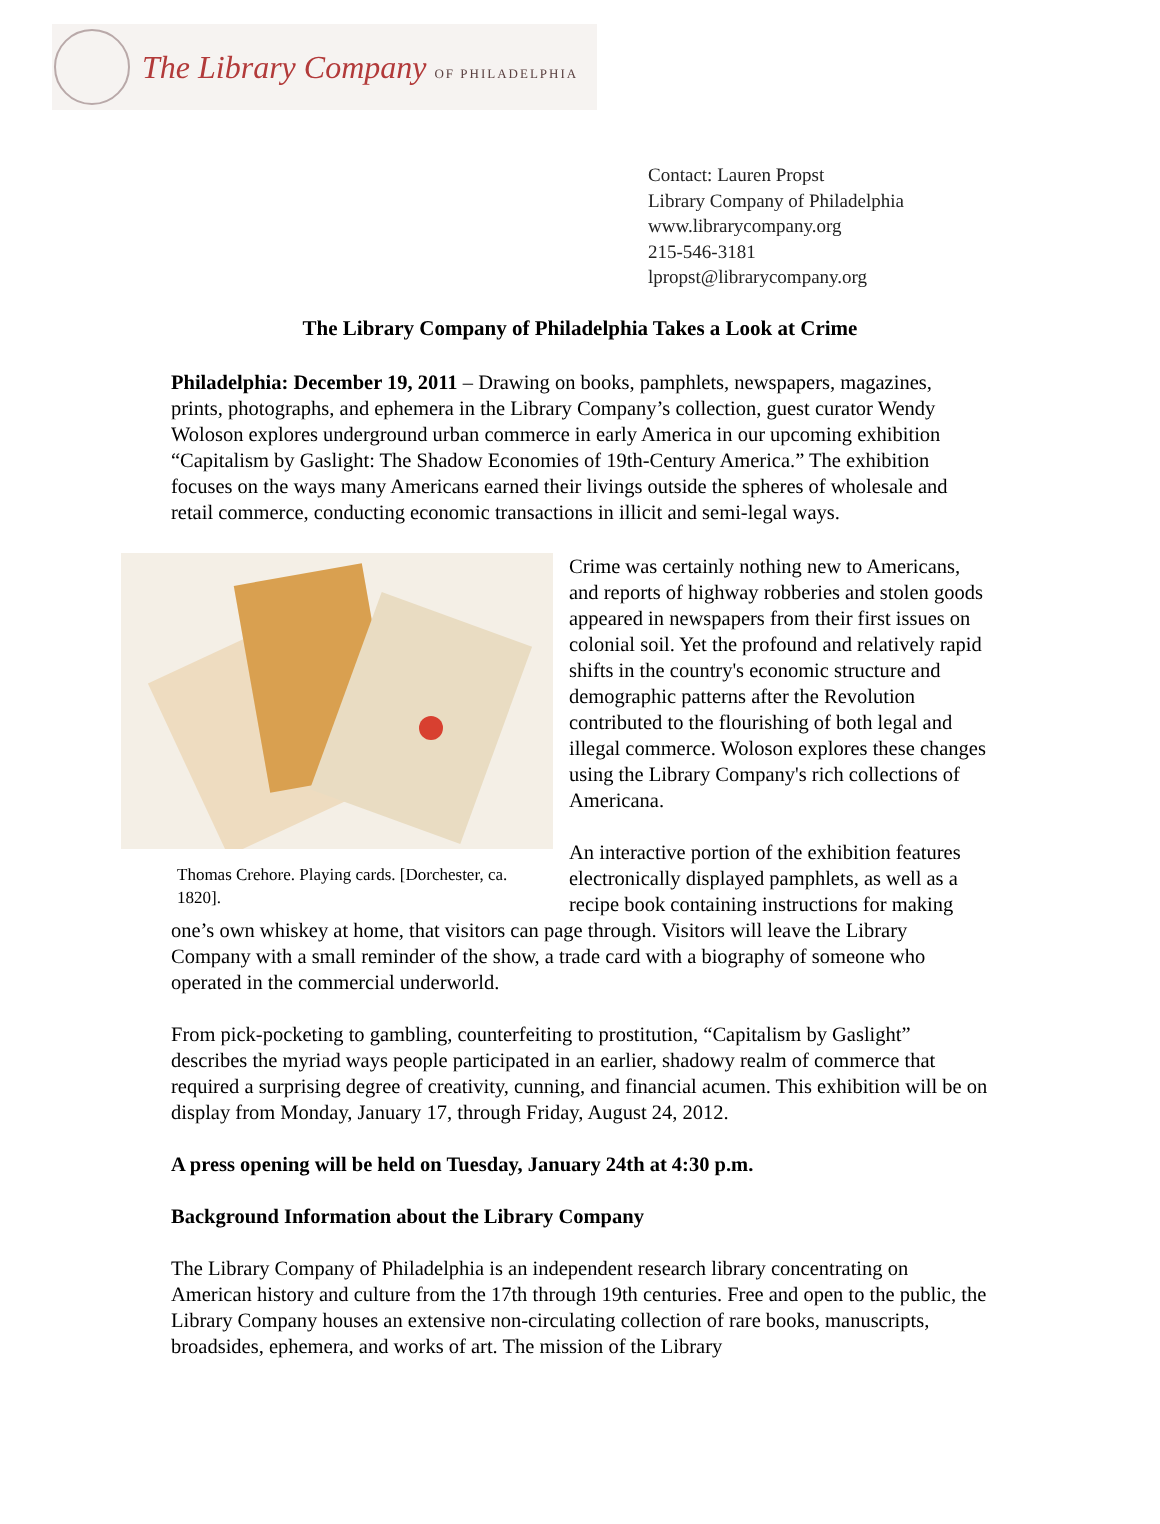The Library Company OF PHILADELPHIA
Contact: Lauren Propst
Library Company of Philadelphia
www.librarycompany.org
215-546-3181
lpropst@librarycompany.org
The Library Company of Philadelphia Takes a Look at Crime
Philadelphia: December 19, 2011 – Drawing on books, pamphlets, newspapers, magazines, prints, photographs, and ephemera in the Library Company’s collection, guest curator Wendy Woloson explores underground urban commerce in early America in our upcoming exhibition “Capitalism by Gaslight: The Shadow Economies of 19th-Century America.” The exhibition focuses on the ways many Americans earned their livings outside the spheres of wholesale and retail commerce, conducting economic transactions in illicit and semi-legal ways.
Thomas Crehore. Playing cards. [Dorchester, ca. 1820].
Crime was certainly nothing new to Americans, and reports of highway robberies and stolen goods appeared in newspapers from their first issues on colonial soil. Yet the profound and relatively rapid shifts in the country's economic structure and demographic patterns after the Revolution contributed to the flourishing of both legal and illegal commerce. Woloson explores these changes using the Library Company's rich collections of Americana.
An interactive portion of the exhibition features electronically displayed pamphlets, as well as a recipe book containing instructions for making one’s own whiskey at home, that visitors can page through. Visitors will leave the Library Company with a small reminder of the show, a trade card with a biography of someone who operated in the commercial underworld.
From pick-pocketing to gambling, counterfeiting to prostitution, “Capitalism by Gaslight” describes the myriad ways people participated in an earlier, shadowy realm of commerce that required a surprising degree of creativity, cunning, and financial acumen. This exhibition will be on display from Monday, January 17, through Friday, August 24, 2012.
A press opening will be held on Tuesday, January 24th at 4:30 p.m.
Background Information about the Library Company
The Library Company of Philadelphia is an independent research library concentrating on American history and culture from the 17th through 19th centuries. Free and open to the public, the Library Company houses an extensive non-circulating collection of rare books, manuscripts, broadsides, ephemera, and works of art. The mission of the Library